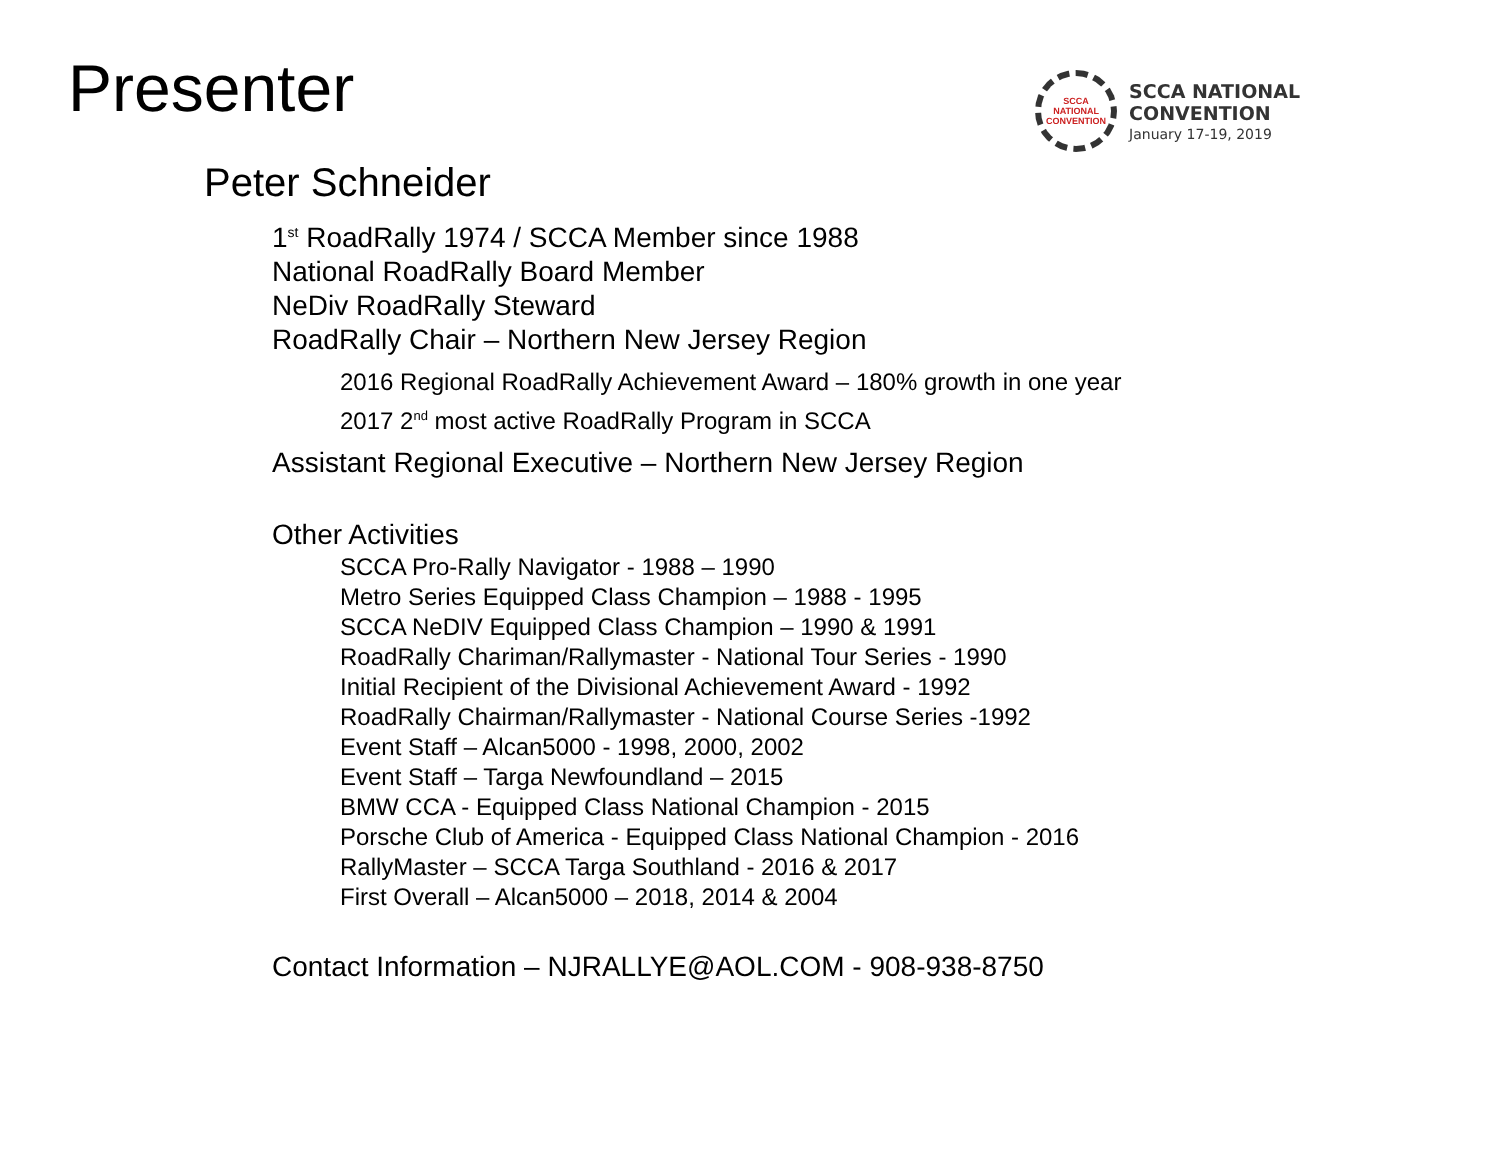Presenter
SCCA
NATIONAL
CONVENTION
SCCA NATIONAL
CONVENTION
January 17-19, 2019
Peter Schneider
1<sup>st</sup> RoadRally 1974 / SCCA Member since 1988
National RoadRally Board Member
NeDiv RoadRally Steward
RoadRally Chair – Northern New Jersey Region
2016 Regional RoadRally Achievement Award – 180% growth in one year
2017 2<sup>nd</sup> most active RoadRally Program in SCCA
Assistant Regional Executive – Northern New Jersey Region
Other Activities
SCCA Pro-Rally Navigator - 1988 – 1990
Metro Series Equipped Class Champion – 1988 - 1995
SCCA NeDIV Equipped Class Champion – 1990 & 1991
RoadRally Chariman/Rallymaster - National Tour Series - 1990
Initial Recipient of the Divisional Achievement Award - 1992
RoadRally Chairman/Rallymaster - National Course Series -1992
Event Staff – Alcan5000 - 1998, 2000, 2002
Event Staff – Targa Newfoundland – 2015
BMW CCA - Equipped Class National Champion - 2015
Porsche Club of America - Equipped Class National Champion - 2016
RallyMaster – SCCA Targa Southland - 2016 & 2017
First Overall – Alcan5000 – 2018, 2014 & 2004
Contact Information – NJRALLYE@AOL.COM - 908-938-8750